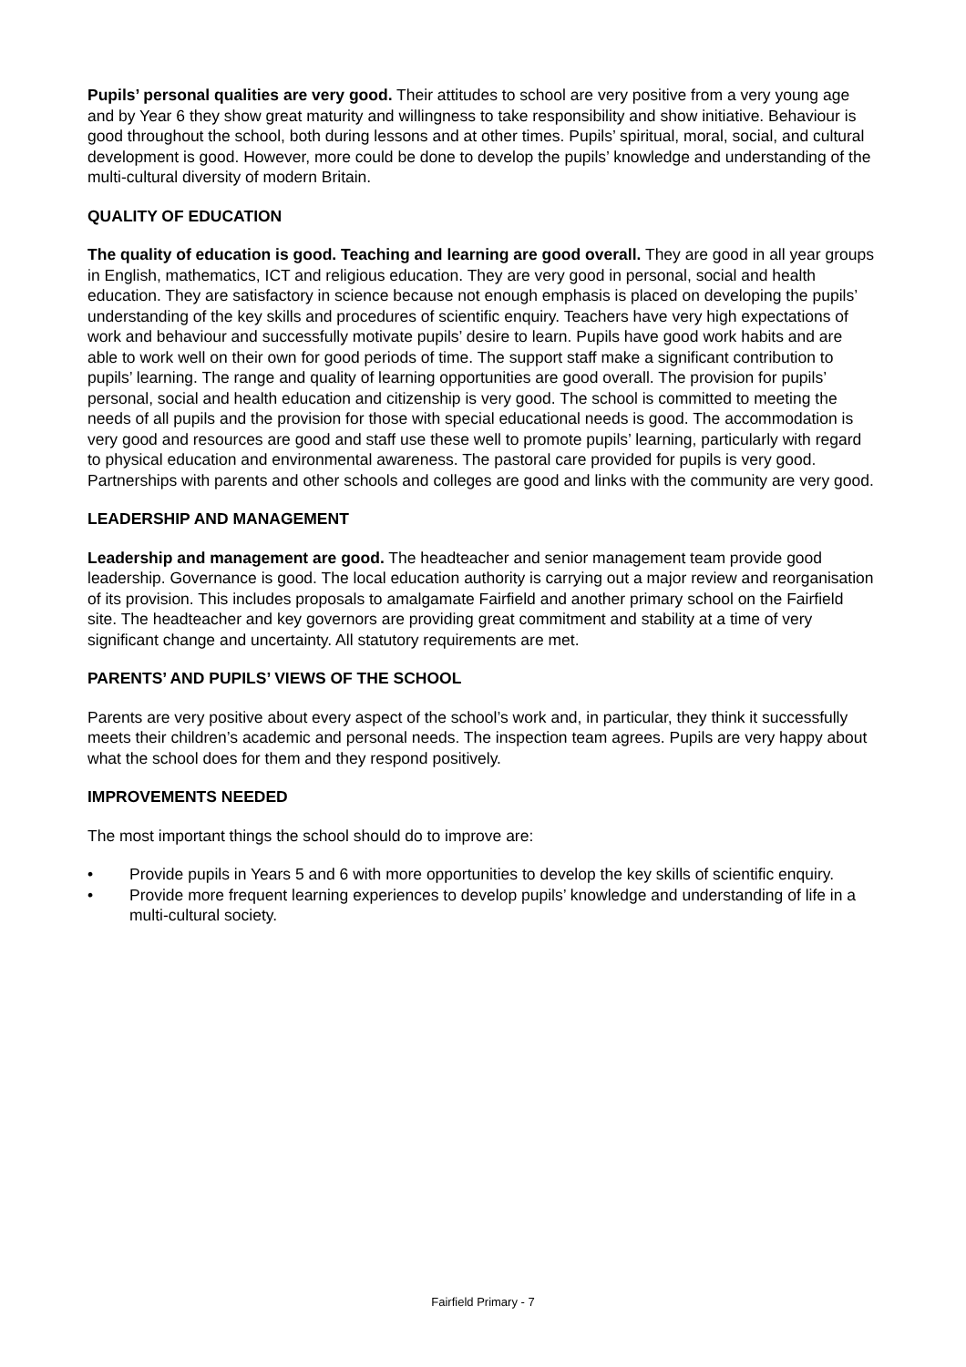Pupils’ personal qualities are very good. Their attitudes to school are very positive from a very young age and by Year 6 they show great maturity and willingness to take responsibility and show initiative. Behaviour is good throughout the school, both during lessons and at other times. Pupils’ spiritual, moral, social, and cultural development is good. However, more could be done to develop the pupils’ knowledge and understanding of the multi-cultural diversity of modern Britain.
QUALITY OF EDUCATION
The quality of education is good. Teaching and learning are good overall. They are good in all year groups in English, mathematics, ICT and religious education. They are very good in personal, social and health education. They are satisfactory in science because not enough emphasis is placed on developing the pupils’ understanding of the key skills and procedures of scientific enquiry. Teachers have very high expectations of work and behaviour and successfully motivate pupils’ desire to learn. Pupils have good work habits and are able to work well on their own for good periods of time. The support staff make a significant contribution to pupils’ learning. The range and quality of learning opportunities are good overall. The provision for pupils’ personal, social and health education and citizenship is very good. The school is committed to meeting the needs of all pupils and the provision for those with special educational needs is good. The accommodation is very good and resources are good and staff use these well to promote pupils’ learning, particularly with regard to physical education and environmental awareness. The pastoral care provided for pupils is very good. Partnerships with parents and other schools and colleges are good and links with the community are very good.
LEADERSHIP AND MANAGEMENT
Leadership and management are good. The headteacher and senior management team provide good leadership. Governance is good. The local education authority is carrying out a major review and reorganisation of its provision. This includes proposals to amalgamate Fairfield and another primary school on the Fairfield site. The headteacher and key governors are providing great commitment and stability at a time of very significant change and uncertainty. All statutory requirements are met.
PARENTS’ AND PUPILS’ VIEWS OF THE SCHOOL
Parents are very positive about every aspect of the school’s work and, in particular, they think it successfully meets their children’s academic and personal needs. The inspection team agrees. Pupils are very happy about what the school does for them and they respond positively.
IMPROVEMENTS NEEDED
The most important things the school should do to improve are:
• Provide pupils in Years 5 and 6 with more opportunities to develop the key skills of scientific enquiry.
• Provide more frequent learning experiences to develop pupils’ knowledge and understanding of life in a multi-cultural society.
Fairfield Primary - 7